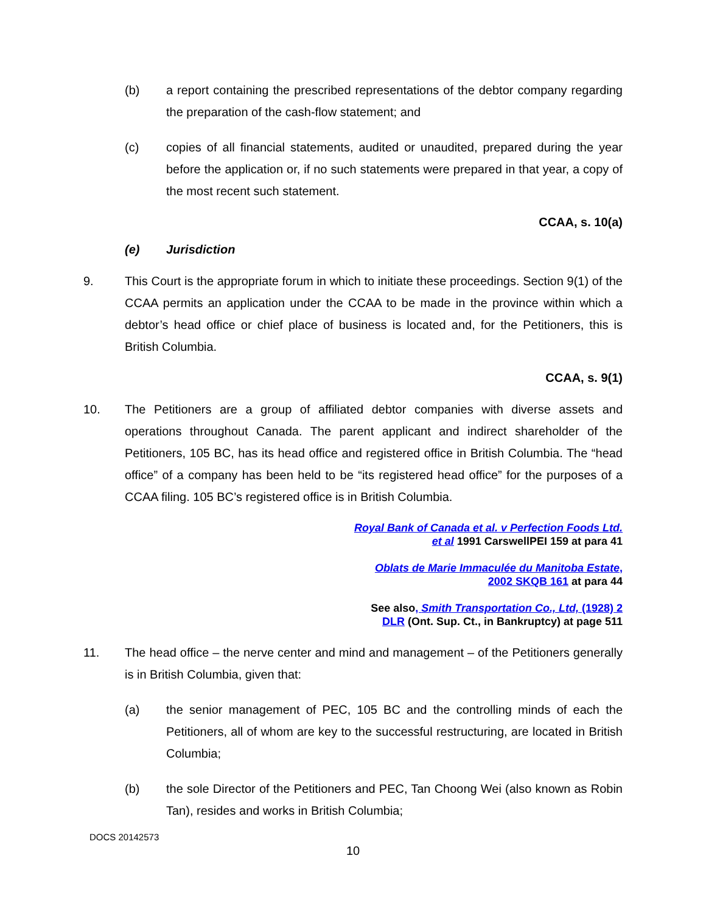(b) a report containing the prescribed representations of the debtor company regarding the preparation of the cash-flow statement; and
(c) copies of all financial statements, audited or unaudited, prepared during the year before the application or, if no such statements were prepared in that year, a copy of the most recent such statement.
CCAA, s. 10(a)
(e) Jurisdiction
9. This Court is the appropriate forum in which to initiate these proceedings. Section 9(1) of the CCAA permits an application under the CCAA to be made in the province within which a debtor’s head office or chief place of business is located and, for the Petitioners, this is British Columbia.
CCAA, s. 9(1)
10. The Petitioners are a group of affiliated debtor companies with diverse assets and operations throughout Canada. The parent applicant and indirect shareholder of the Petitioners, 105 BC, has its head office and registered office in British Columbia. The “head office” of a company has been held to be “its registered head office” for the purposes of a CCAA filing. 105 BC’s registered office is in British Columbia.
Royal Bank of Canada et al. v Perfection Foods Ltd. et al 1991 CarswellPEI 159 at para 41
Oblats de Marie Immaculée du Manitoba Estate, 2002 SKQB 161 at para 44
See also, Smith Transportation Co., Ltd, (1928) 2 DLR (Ont. Sup. Ct., in Bankruptcy) at page 511
11. The head office – the nerve center and mind and management – of the Petitioners generally is in British Columbia, given that:
(a) the senior management of PEC, 105 BC and the controlling minds of each the Petitioners, all of whom are key to the successful restructuring, are located in British Columbia;
(b) the sole Director of the Petitioners and PEC, Tan Choong Wei (also known as Robin Tan), resides and works in British Columbia;
DOCS 20142573
10